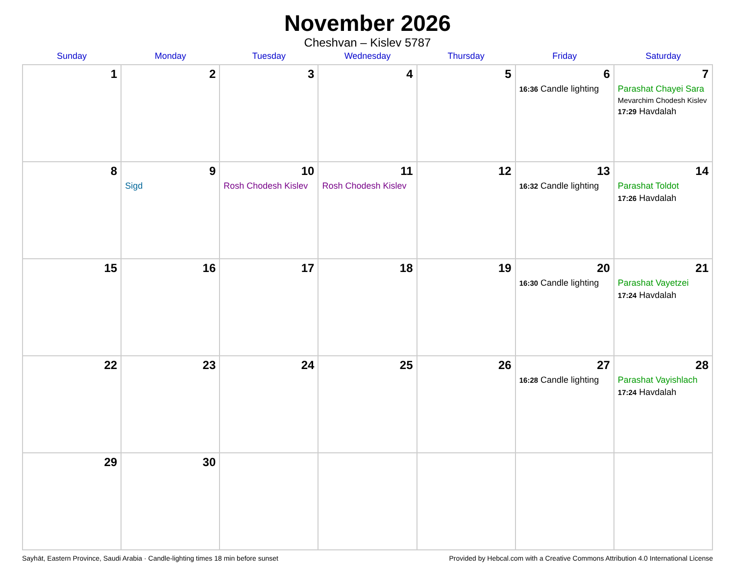November 2026
Cheshvan – Kislev 5787
| Sunday | Monday | Tuesday | Wednesday | Thursday | Friday | Saturday |
| --- | --- | --- | --- | --- | --- | --- |
| 1 | 2 | 3 | 4 | 5 | 6 16:36 Candle lighting | 7 Parashat Chayei Sara Mevarchim Chodesh Kislev 17:29 Havdalah |
| 8 | 9 Sigd | 10 Rosh Chodesh Kislev | 11 Rosh Chodesh Kislev | 12 | 13 16:32 Candle lighting | 14 Parashat Toldot 17:26 Havdalah |
| 15 | 16 | 17 | 18 | 19 | 20 16:30 Candle lighting | 21 Parashat Vayetzei 17:24 Havdalah |
| 22 | 23 | 24 | 25 | 26 | 27 16:28 Candle lighting | 28 Parashat Vayishlach 17:24 Havdalah |
| 29 | 30 | | | | | |
Sayhāt, Eastern Province, Saudi Arabia · Candle-lighting times 18 min before sunset Provided by Hebcal.com with a Creative Commons Attribution 4.0 International License